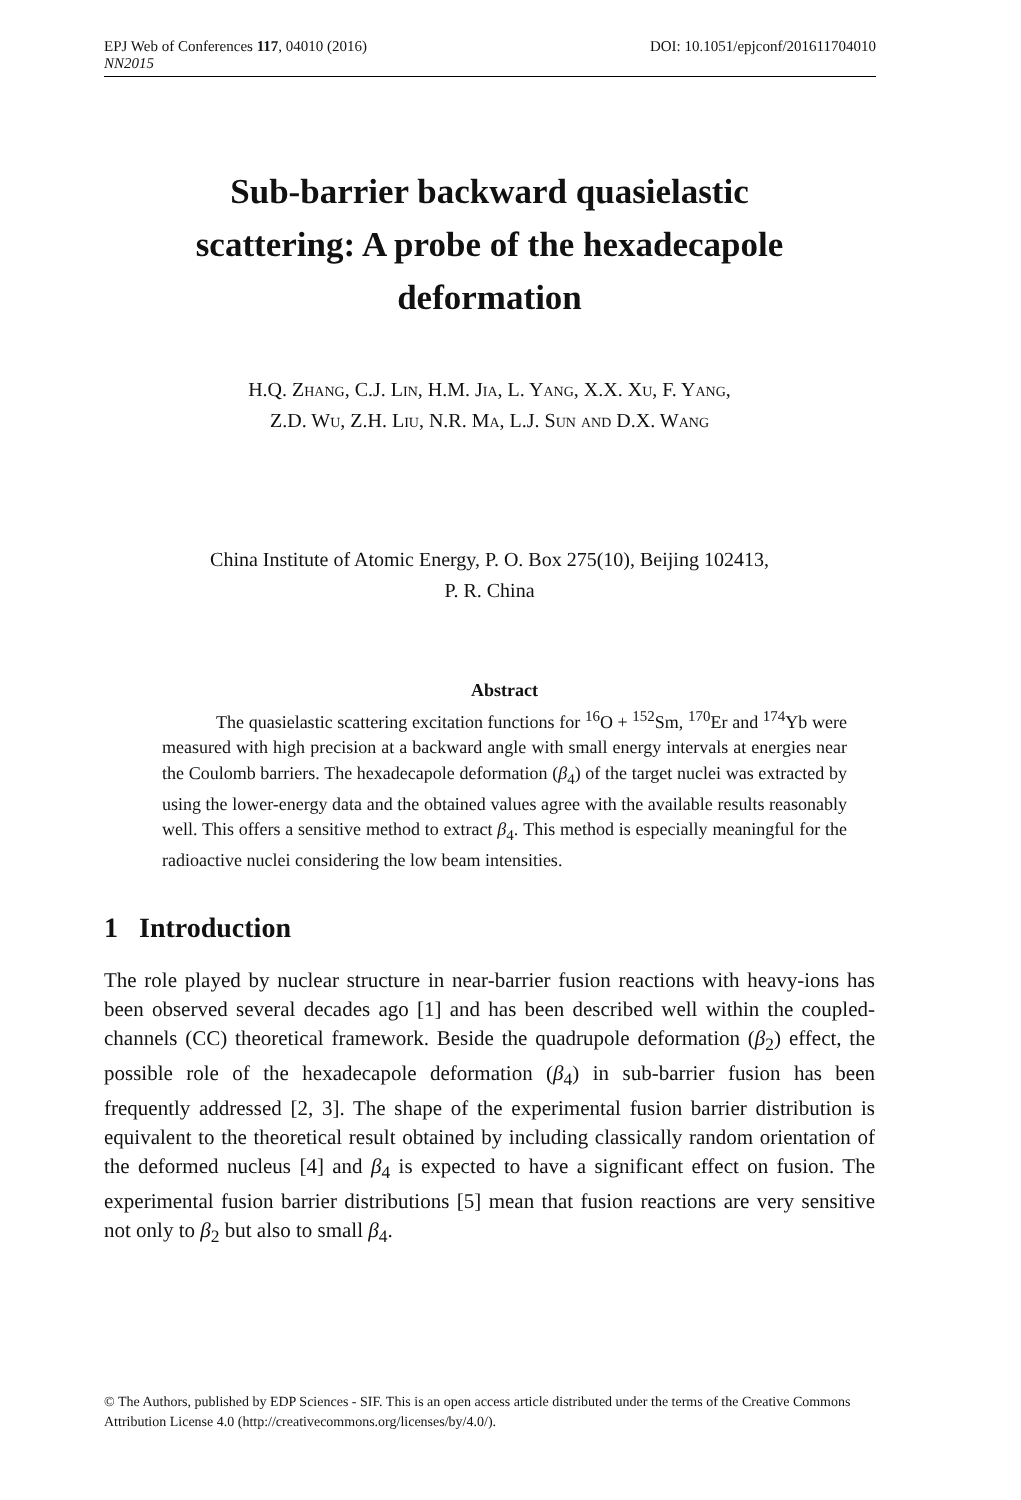EPJ Web of Conferences 117, 04010 (2016) DOI: 10.1051/epjconf/201611704010
NN2015
Sub-barrier backward quasielastic
scattering: A probe of the hexadecapole
deformation
H.Q. Zhang, C.J. Lin, H.M. Jia, L. Yang, X.X. Xu, F. Yang,
Z.D. Wu, Z.H. Liu, N.R. Ma, L.J. Sun and D.X. Wang
China Institute of Atomic Energy, P. O. Box 275(10), Beijing 102413,
P. R. China
Abstract
   The quasielastic scattering excitation functions for <sup>16</sup>O + <sup>152</sup>Sm, <sup>170</sup>Er and <sup>174</sup>Yb were measured with high precision at a backward angle with small energy intervals at energies near the Coulomb barriers. The hexadecapole deformation (β<sub>4</sub>) of the target nuclei was extracted by using the lower-energy data and the obtained values agree with the available results reasonably well. This offers a sensitive method to extract β<sub>4</sub>. This method is especially meaningful for the radioactive nuclei considering the low beam intensities.
1 Introduction
The role played by nuclear structure in near-barrier fusion reactions with heavy-ions has been observed several decades ago [1] and has been described well within the coupled-channels (CC) theoretical framework. Beside the quadrupole deformation (β<sub>2</sub>) effect, the possible role of the hexadecapole deformation (β<sub>4</sub>) in sub-barrier fusion has been frequently addressed [2, 3]. The shape of the experimental fusion barrier distribution is equivalent to the theoretical result obtained by including classically random orientation of the deformed nucleus [4] and β<sub>4</sub> is expected to have a significant effect on fusion. The experimental fusion barrier distributions [5] mean that fusion reactions are very sensitive not only to β<sub>2</sub> but also to small β<sub>4</sub>.
© The Authors, published by EDP Sciences - SIF. This is an open access article distributed under the terms of the Creative Commons Attribution License 4.0 (http://creativecommons.org/licenses/by/4.0/).